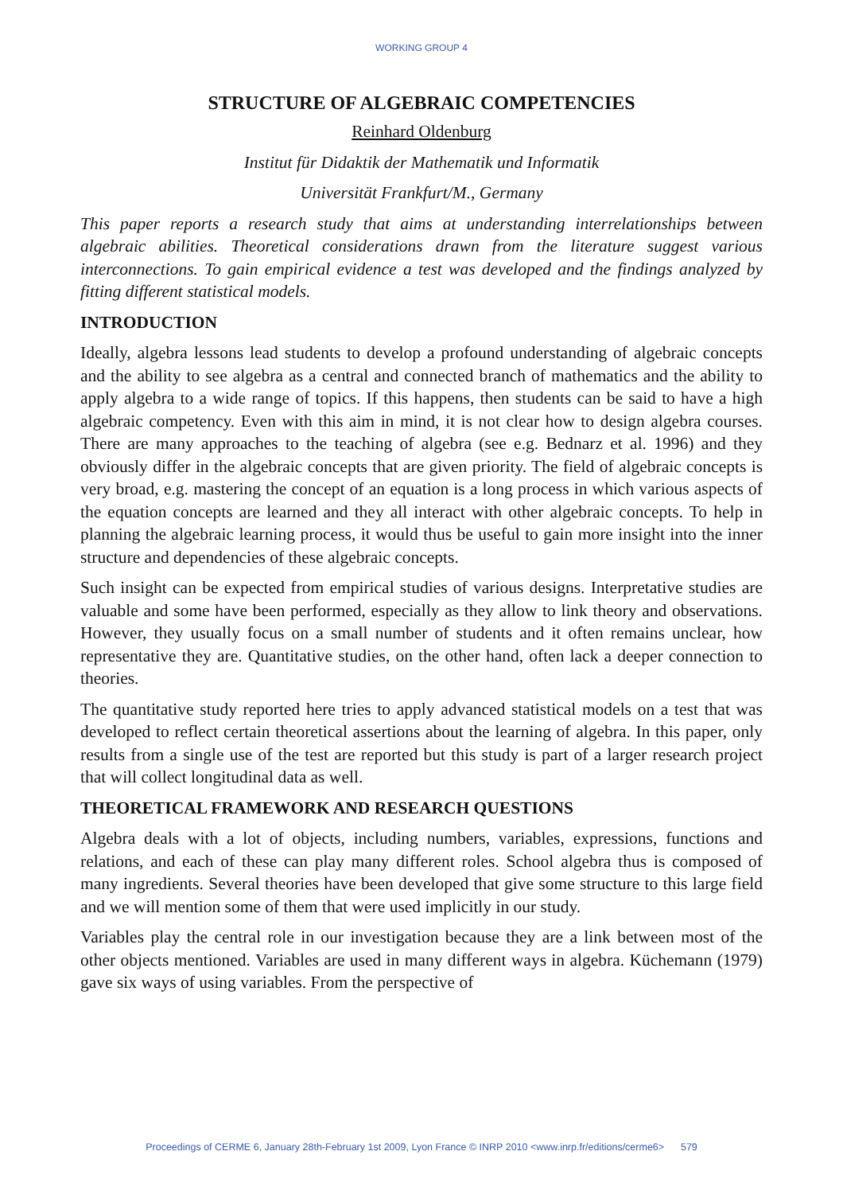WORKING GROUP 4
STRUCTURE OF ALGEBRAIC COMPETENCIES
Reinhard Oldenburg
Institut für Didaktik der Mathematik und Informatik
Universität Frankfurt/M., Germany
This paper reports a research study that aims at understanding interrelationships between algebraic abilities. Theoretical considerations drawn from the literature suggest various interconnections. To gain empirical evidence a test was developed and the findings analyzed by fitting different statistical models.
INTRODUCTION
Ideally, algebra lessons lead students to develop a profound understanding of algebraic concepts and the ability to see algebra as a central and connected branch of mathematics and the ability to apply algebra to a wide range of topics. If this happens, then students can be said to have a high algebraic competency. Even with this aim in mind, it is not clear how to design algebra courses. There are many approaches to the teaching of algebra (see e.g. Bednarz et al. 1996) and they obviously differ in the algebraic concepts that are given priority. The field of algebraic concepts is very broad, e.g. mastering the concept of an equation is a long process in which various aspects of the equation concepts are learned and they all interact with other algebraic concepts. To help in planning the algebraic learning process, it would thus be useful to gain more insight into the inner structure and dependencies of these algebraic concepts.
Such insight can be expected from empirical studies of various designs. Interpretative studies are valuable and some have been performed, especially as they allow to link theory and observations. However, they usually focus on a small number of students and it often remains unclear, how representative they are. Quantitative studies, on the other hand, often lack a deeper connection to theories.
The quantitative study reported here tries to apply advanced statistical models on a test that was developed to reflect certain theoretical assertions about the learning of algebra. In this paper, only results from a single use of the test are reported but this study is part of a larger research project that will collect longitudinal data as well.
THEORETICAL FRAMEWORK AND RESEARCH QUESTIONS
Algebra deals with a lot of objects, including numbers, variables, expressions, functions and relations, and each of these can play many different roles. School algebra thus is composed of many ingredients. Several theories have been developed that give some structure to this large field and we will mention some of them that were used implicitly in our study.
Variables play the central role in our investigation because they are a link between most of the other objects mentioned. Variables are used in many different ways in algebra. Küchemann (1979) gave six ways of using variables. From the perspective of
Proceedings of CERME 6, January 28th-February 1st 2009, Lyon France © INRP 2010 <www.inrp.fr/editions/cerme6> 579